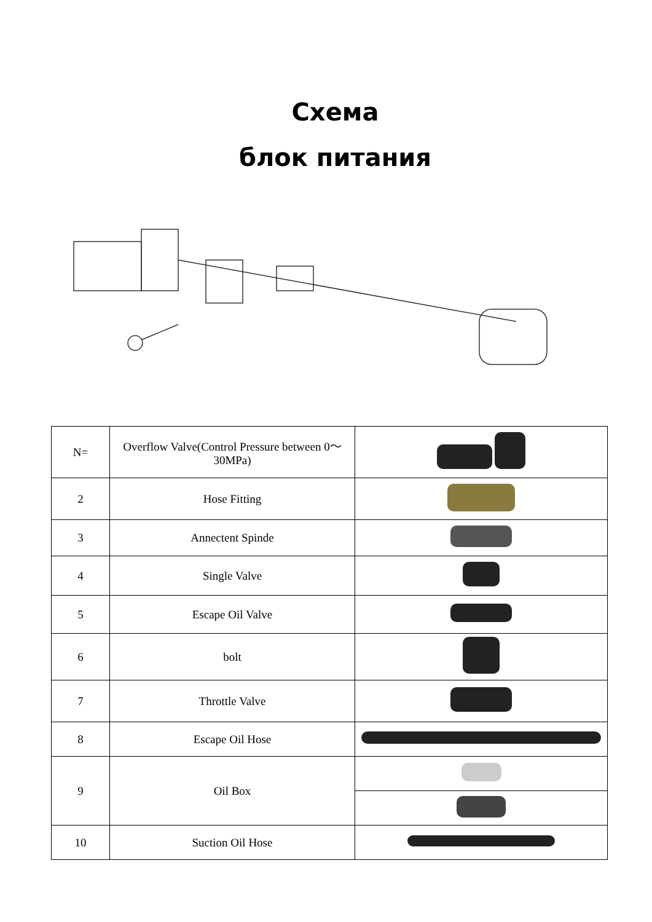Схема
блок питания
| N= | Overflow Valve(Control Pressure between 0～30MPa) | |
| 2 | Hose Fitting | |
| 3 | Annectent Spinde | |
| 4 | Single Valve | |
| 5 | Escape Oil Valve | |
| 6 | bolt | |
| 7 | Throttle Valve | |
| 8 | Escape Oil Hose | |
| 9 | Oil Box | |
| 10 | Suction Oil Hose | |